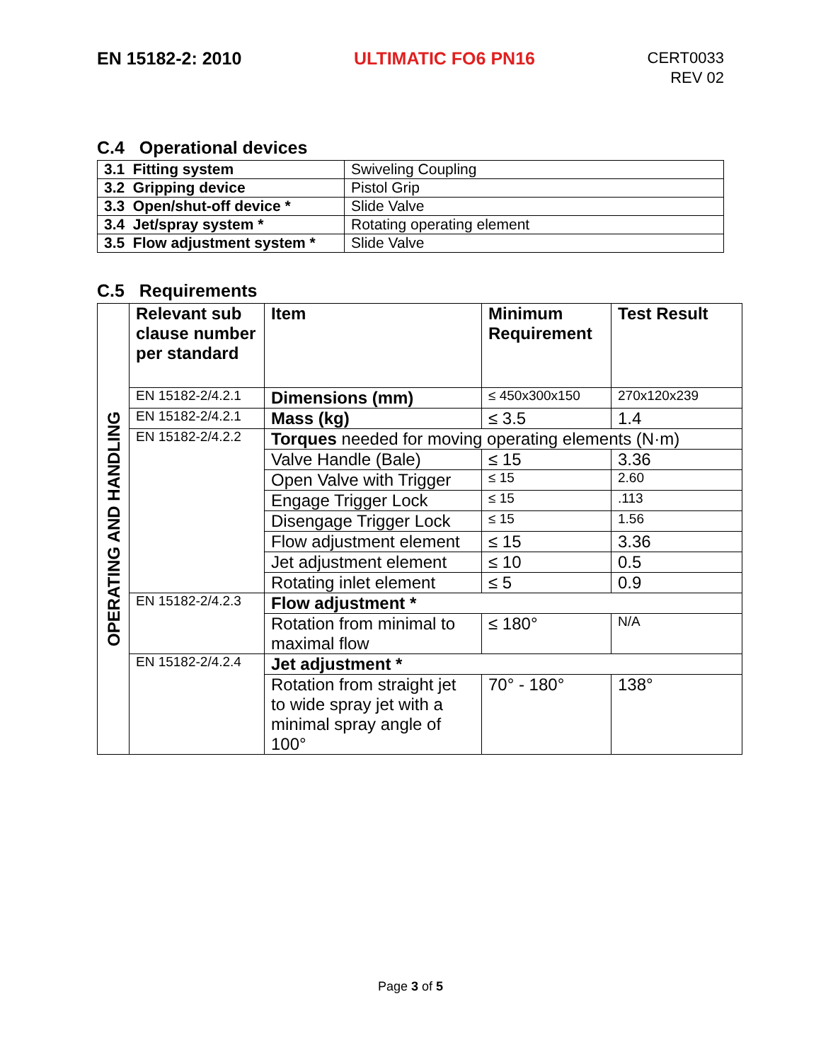EN 15182-2: 2010 ULTIMATIC FO6 PN16 CERT0033
REV 02
C.4 Operational devices
| 3.1 Fitting system | Swiveling Coupling |
| 3.2 Gripping device | Pistol Grip |
| 3.3 Open/shut-off device * | Slide Valve |
| 3.4 Jet/spray system * | Rotating operating element |
| 3.5 Flow adjustment system * | Slide Valve |
C.5 Requirements
| OPERATING AND HANDLING | Relevant sub clause number per standard | Item | Minimum Requirement | Test Result |
| | EN 15182-2/4.2.1 | Dimensions (mm) | ≤ 450x300x150 | 270x120x239 |
| | EN 15182-2/4.2.1 | Mass (kg) | ≤ 3.5 | 1.4 |
| | EN 15182-2/4.2.2 | Torques needed for moving operating elements (N·m) | | |
| | | Valve Handle (Bale) | ≤ 15 | 3.36 |
| | | Open Valve with Trigger | ≤ 15 | 2.60 |
| | | Engage Trigger Lock | ≤ 15 | .113 |
| | | Disengage Trigger Lock | ≤ 15 | 1.56 |
| | | Flow adjustment element | ≤ 15 | 3.36 |
| | | Jet adjustment element | ≤ 10 | 0.5 |
| | | Rotating inlet element | ≤ 5 | 0.9 |
| | EN 15182-2/4.2.3 | Flow adjustment * | | |
| | | Rotation from minimal to maximal flow | ≤ 180° | N/A |
| | EN 15182-2/4.2.4 | Jet adjustment * | | |
| | | Rotation from straight jet to wide spray jet with a minimal spray angle of 100° | 70° - 180° | 138° |
Page 3 of 5